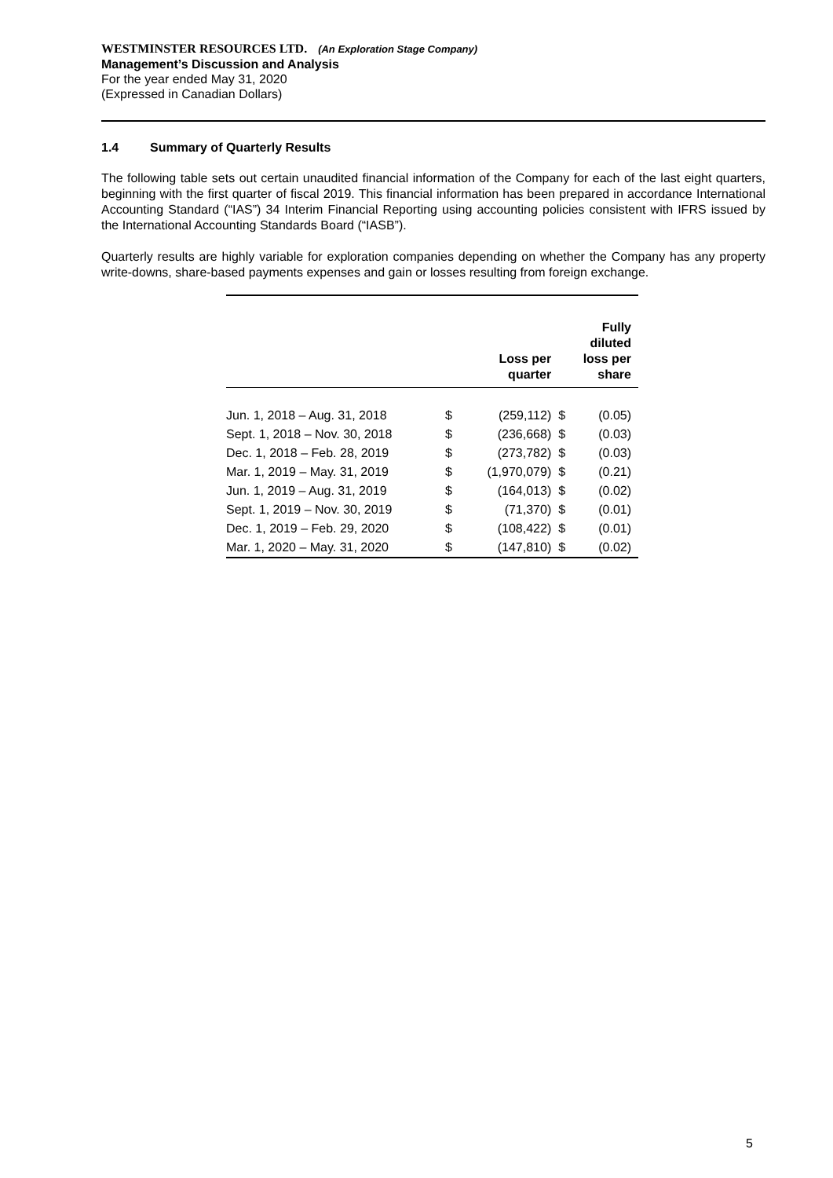WESTMINSTER RESOURCES LTD. (An Exploration Stage Company)
Management’s Discussion and Analysis
For the year ended May 31, 2020
(Expressed in Canadian Dollars)
1.4 Summary of Quarterly Results
The following table sets out certain unaudited financial information of the Company for each of the last eight quarters, beginning with the first quarter of fiscal 2019. This financial information has been prepared in accordance International Accounting Standard (“IAS”) 34 Interim Financial Reporting using accounting policies consistent with IFRS issued by the International Accounting Standards Board (“IASB”).
Quarterly results are highly variable for exploration companies depending on whether the Company has any property write-downs, share-based payments expenses and gain or losses resulting from foreign exchange.
| | Loss per quarter | | Fully diluted loss per share | |
| --- | --- | --- | --- | --- |
| Jun. 1, 2018 – Aug. 31, 2018 | $ | (259,112) | $ | (0.05) |
| Sept. 1, 2018 – Nov. 30, 2018 | $ | (236,668) | $ | (0.03) |
| Dec. 1, 2018 – Feb. 28, 2019 | $ | (273,782) | $ | (0.03) |
| Mar. 1, 2019 – May. 31, 2019 | $ | (1,970,079) | $ | (0.21) |
| Jun. 1, 2019 – Aug. 31, 2019 | $ | (164,013) | $ | (0.02) |
| Sept. 1, 2019 – Nov. 30, 2019 | $ | (71,370) | $ | (0.01) |
| Dec. 1, 2019 – Feb. 29, 2020 | $ | (108,422) | $ | (0.01) |
| Mar. 1, 2020 – May. 31, 2020 | $ | (147,810) | $ | (0.02) |
5